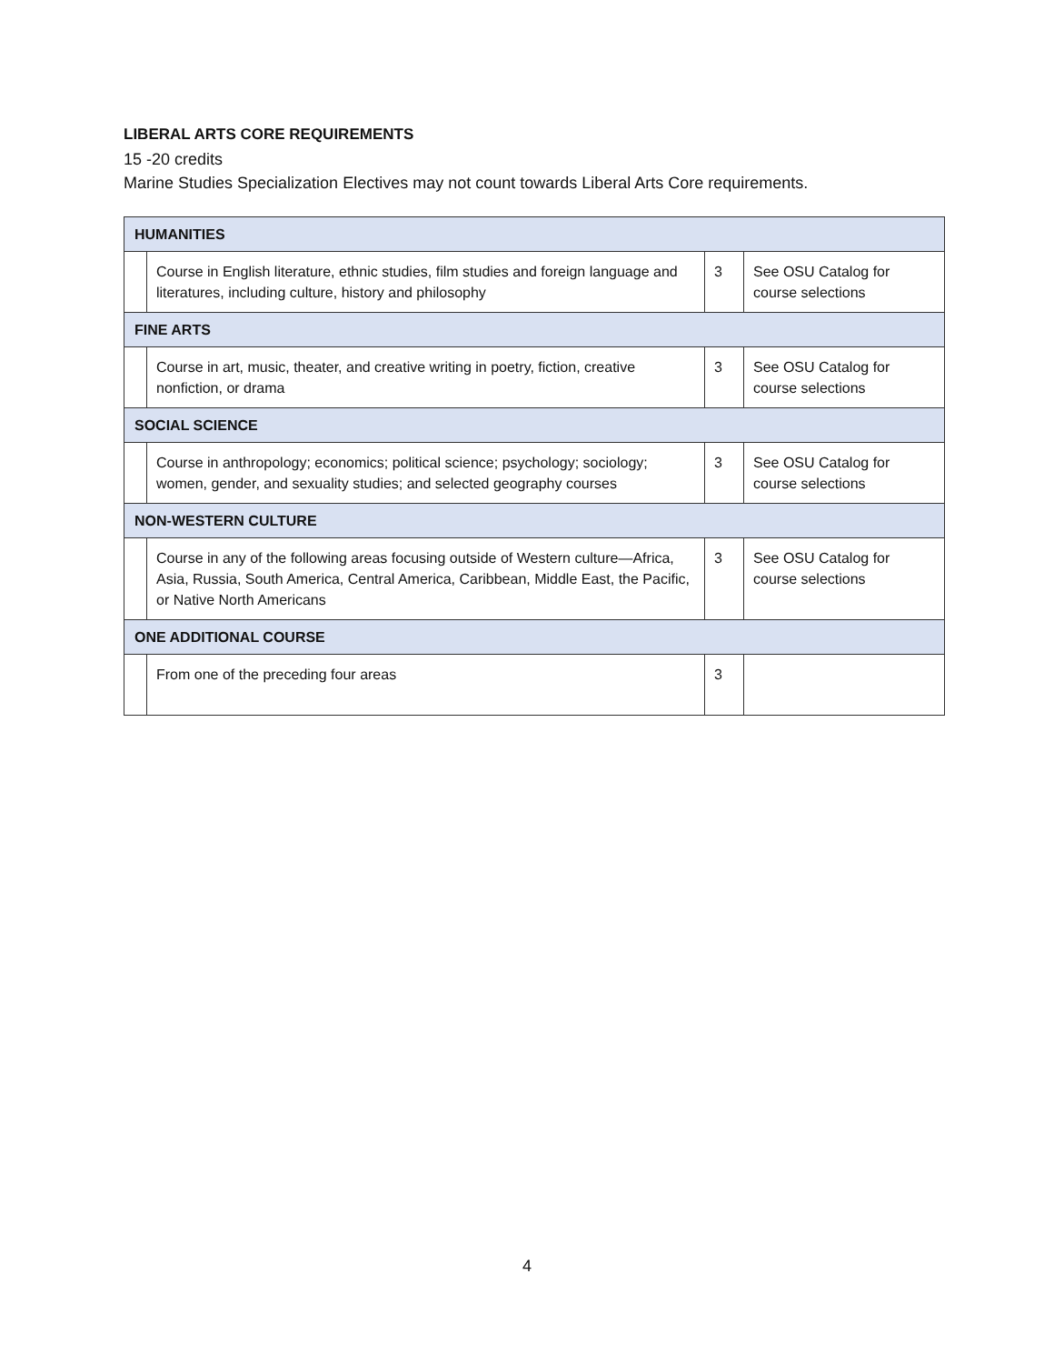LIBERAL ARTS CORE REQUIREMENTS
15 -20 credits
Marine Studies Specialization Electives may not count towards Liberal Arts Core requirements.
| HUMANITIES | | | |
| | Course in English literature, ethnic studies, film studies and foreign language and literatures, including culture, history and philosophy | 3 | See OSU Catalog for course selections |
| FINE ARTS | | | |
| | Course in art, music, theater, and creative writing in poetry, fiction, creative nonfiction, or drama | 3 | See OSU Catalog for course selections |
| SOCIAL SCIENCE | | | |
| | Course in anthropology; economics; political science; psychology; sociology; women, gender, and sexuality studies; and selected geography courses | 3 | See OSU Catalog for course selections |
| NON-WESTERN CULTURE | | | |
| | Course in any of the following areas focusing outside of Western culture—Africa, Asia, Russia, South America, Central America, Caribbean, Middle East, the Pacific, or Native North Americans | 3 | See OSU Catalog for course selections |
| ONE ADDITIONAL COURSE | | | |
| | From one of the preceding four areas | 3 | |
4